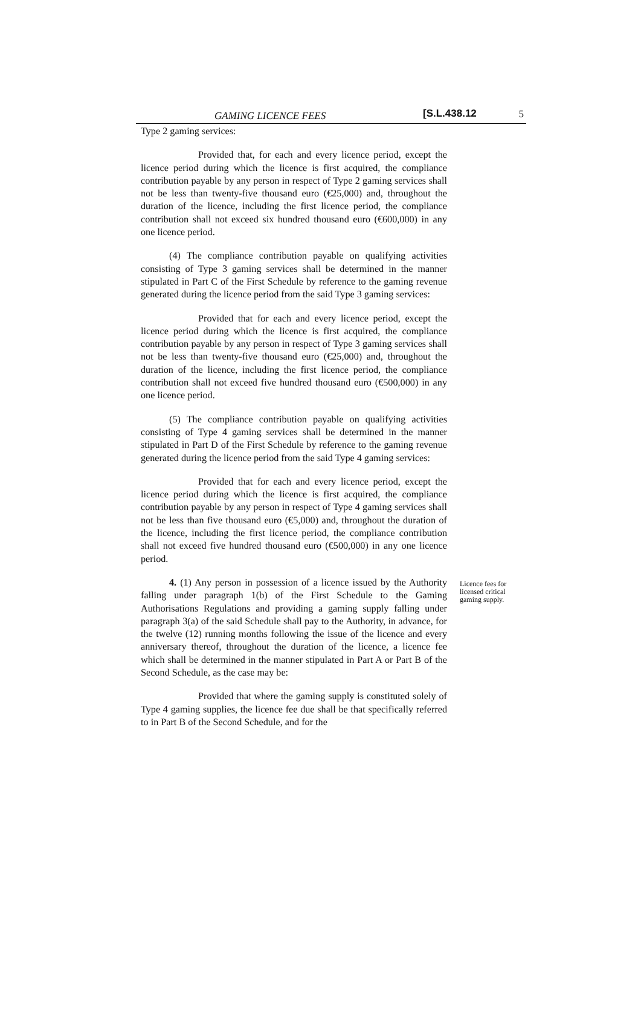GAMING LICENCE FEES [S.L.438.12 5
Type 2 gaming services:
Provided that, for each and every licence period, except the licence period during which the licence is first acquired, the compliance contribution payable by any person in respect of Type 2 gaming services shall not be less than twenty-five thousand euro (€25,000) and, throughout the duration of the licence, including the first licence period, the compliance contribution shall not exceed six hundred thousand euro (€600,000) in any one licence period.
(4) The compliance contribution payable on qualifying activities consisting of Type 3 gaming services shall be determined in the manner stipulated in Part C of the First Schedule by reference to the gaming revenue generated during the licence period from the said Type 3 gaming services:
Provided that for each and every licence period, except the licence period during which the licence is first acquired, the compliance contribution payable by any person in respect of Type 3 gaming services shall not be less than twenty-five thousand euro (€25,000) and, throughout the duration of the licence, including the first licence period, the compliance contribution shall not exceed five hundred thousand euro (€500,000) in any one licence period.
(5) The compliance contribution payable on qualifying activities consisting of Type 4 gaming services shall be determined in the manner stipulated in Part D of the First Schedule by reference to the gaming revenue generated during the licence period from the said Type 4 gaming services:
Provided that for each and every licence period, except the licence period during which the licence is first acquired, the compliance contribution payable by any person in respect of Type 4 gaming services shall not be less than five thousand euro (€5,000) and, throughout the duration of the licence, including the first licence period, the compliance contribution shall not exceed five hundred thousand euro (€500,000) in any one licence period.
4. (1) Any person in possession of a licence issued by the Authority falling under paragraph 1(b) of the First Schedule to the Gaming Authorisations Regulations and providing a gaming supply falling under paragraph 3(a) of the said Schedule shall pay to the Authority, in advance, for the twelve (12) running months following the issue of the licence and every anniversary thereof, throughout the duration of the licence, a licence fee which shall be determined in the manner stipulated in Part A or Part B of the Second Schedule, as the case may be:
Provided that where the gaming supply is constituted solely of Type 4 gaming supplies, the licence fee due shall be that specifically referred to in Part B of the Second Schedule, and for the
Licence fees for licensed critical gaming supply.